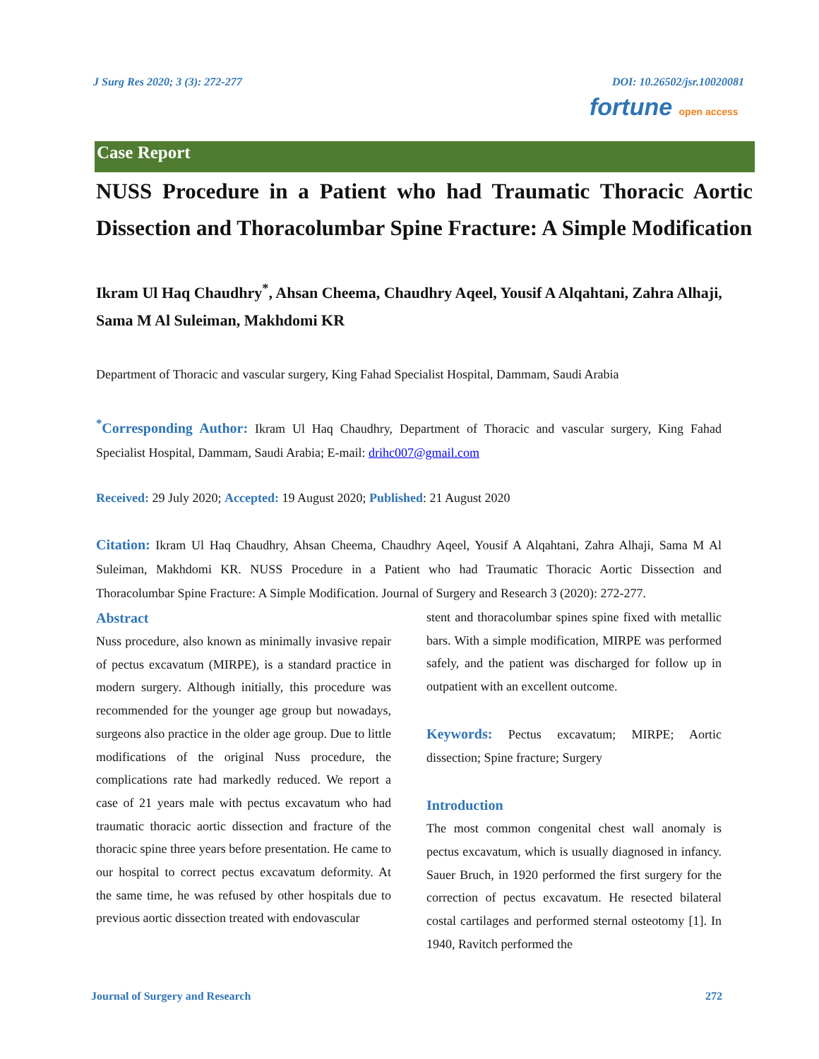J Surg Res 2020; 3 (3): 272-277 DOI: 10.26502/jsr.10020081
fortune open access
Case Report
NUSS Procedure in a Patient who had Traumatic Thoracic Aortic Dissection and Thoracolumbar Spine Fracture: A Simple Modification
Ikram Ul Haq Chaudhry<sup>*</sup>, Ahsan Cheema, Chaudhry Aqeel, Yousif A Alqahtani, Zahra Alhaji, Sama M Al Suleiman, Makhdomi KR
Department of Thoracic and vascular surgery, King Fahad Specialist Hospital, Dammam, Saudi Arabia
<sup>*</sup> Corresponding Author: Ikram Ul Haq Chaudhry, Department of Thoracic and vascular surgery, King Fahad Specialist Hospital, Dammam, Saudi Arabia; E-mail: drihc007@gmail.com
Received: 29 July 2020; Accepted: 19 August 2020; Published: 21 August 2020
Citation: Ikram Ul Haq Chaudhry, Ahsan Cheema, Chaudhry Aqeel, Yousif A Alqahtani, Zahra Alhaji, Sama M Al Suleiman, Makhdomi KR. NUSS Procedure in a Patient who had Traumatic Thoracic Aortic Dissection and Thoracolumbar Spine Fracture: A Simple Modification. Journal of Surgery and Research 3 (2020): 272-277.
Abstract
Nuss procedure, also known as minimally invasive repair of pectus excavatum (MIRPE), is a standard practice in modern surgery. Although initially, this procedure was recommended for the younger age group but nowadays, surgeons also practice in the older age group. Due to little modifications of the original Nuss procedure, the complications rate had markedly reduced. We report a case of 21 years male with pectus excavatum who had traumatic thoracic aortic dissection and fracture of the thoracic spine three years before presentation. He came to our hospital to correct pectus excavatum deformity. At the same time, he was refused by other hospitals due to previous aortic dissection treated with endovascular
stent and thoracolumbar spines spine fixed with metallic bars. With a simple modification, MIRPE was performed safely, and the patient was discharged for follow up in outpatient with an excellent outcome.
Keywords: Pectus excavatum; MIRPE; Aortic dissection; Spine fracture; Surgery
Introduction
The most common congenital chest wall anomaly is pectus excavatum, which is usually diagnosed in infancy. Sauer Bruch, in 1920 performed the first surgery for the correction of pectus excavatum. He resected bilateral costal cartilages and performed sternal osteotomy [1]. In 1940, Ravitch performed the
Journal of Surgery and Research 272